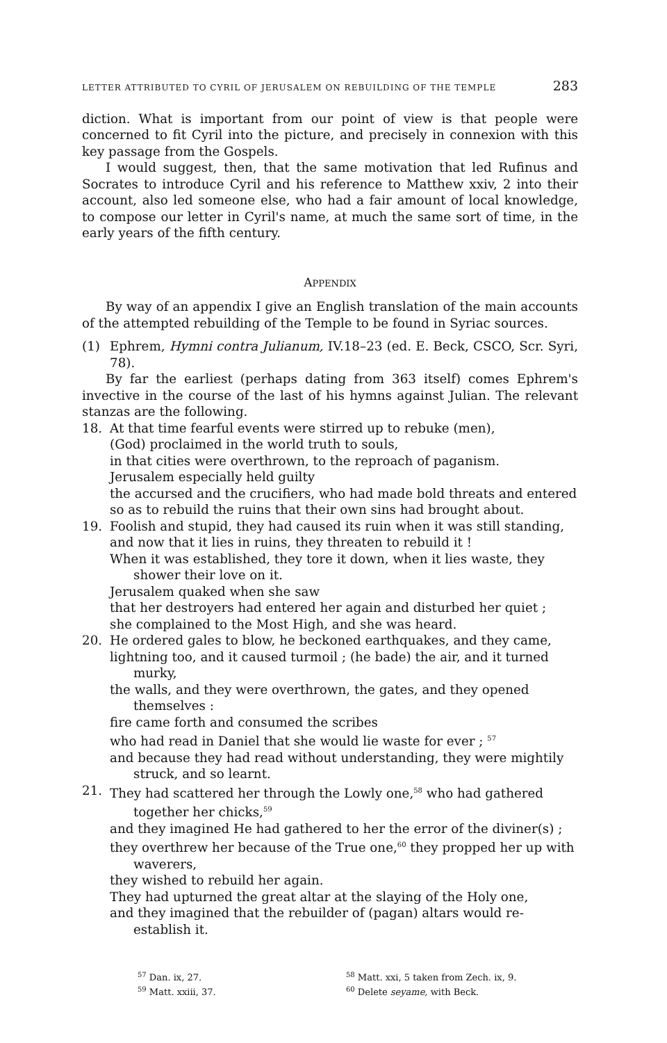LETTER ATTRIBUTED TO CYRIL OF JERUSALEM ON REBUILDING OF THE TEMPLE 283
diction. What is important from our point of view is that people were concerned to fit Cyril into the picture, and precisely in connexion with this key passage from the Gospels.
I would suggest, then, that the same motivation that led Rufinus and Socrates to introduce Cyril and his reference to Matthew xxiv, 2 into their account, also led someone else, who had a fair amount of local knowledge, to compose our letter in Cyril's name, at much the same sort of time, in the early years of the fifth century.
APPENDIX
By way of an appendix I give an English translation of the main accounts of the attempted rebuilding of the Temple to be found in Syriac sources.
(1) Ephrem, Hymni contra Julianum, IV.18–23 (ed. E. Beck, CSCO, Scr. Syri, 78).
By far the earliest (perhaps dating from 363 itself) comes Ephrem's invective in the course of the last of his hymns against Julian. The relevant stanzas are the following.
18. At that time fearful events were stirred up to rebuke (men),
(God) proclaimed in the world truth to souls,
in that cities were overthrown, to the reproach of paganism.
Jerusalem especially held guilty
the accursed and the crucifiers, who had made bold threats and entered
so as to rebuild the ruins that their own sins had brought about.
19. Foolish and stupid, they had caused its ruin when it was still standing,
and now that it lies in ruins, they threaten to rebuild it !
When it was established, they tore it down, when it lies waste, they shower their love on it.
Jerusalem quaked when she saw
that her destroyers had entered her again and disturbed her quiet ;
she complained to the Most High, and she was heard.
20. He ordered gales to blow, he beckoned earthquakes, and they came,
lightning too, and it caused turmoil ; (he bade) the air, and it turned murky,
the walls, and they were overthrown, the gates, and they opened themselves :
fire came forth and consumed the scribes
who had read in Daniel that she would lie waste for ever ; <sup>57</sup>
and because they had read without understanding, they were mightily struck, and so learnt.
21. They had scattered her through the Lowly one,<sup>58</sup> who had gathered together her chicks,<sup>59</sup>
and they imagined He had gathered to her the error of the diviner(s) ;
they overthrew her because of the True one,<sup>60</sup> they propped her up with waverers,
they wished to rebuild her again.
They had upturned the great altar at the slaying of the Holy one,
and they imagined that the rebuilder of (pagan) altars would re-establish it.
<sup>57</sup> Dan. ix, 27.
<sup>58</sup> Matt. xxi, 5 taken from Zech. ix, 9.
<sup>59</sup> Matt. xxiii, 37.
<sup>60</sup> Delete seyame, with Beck.